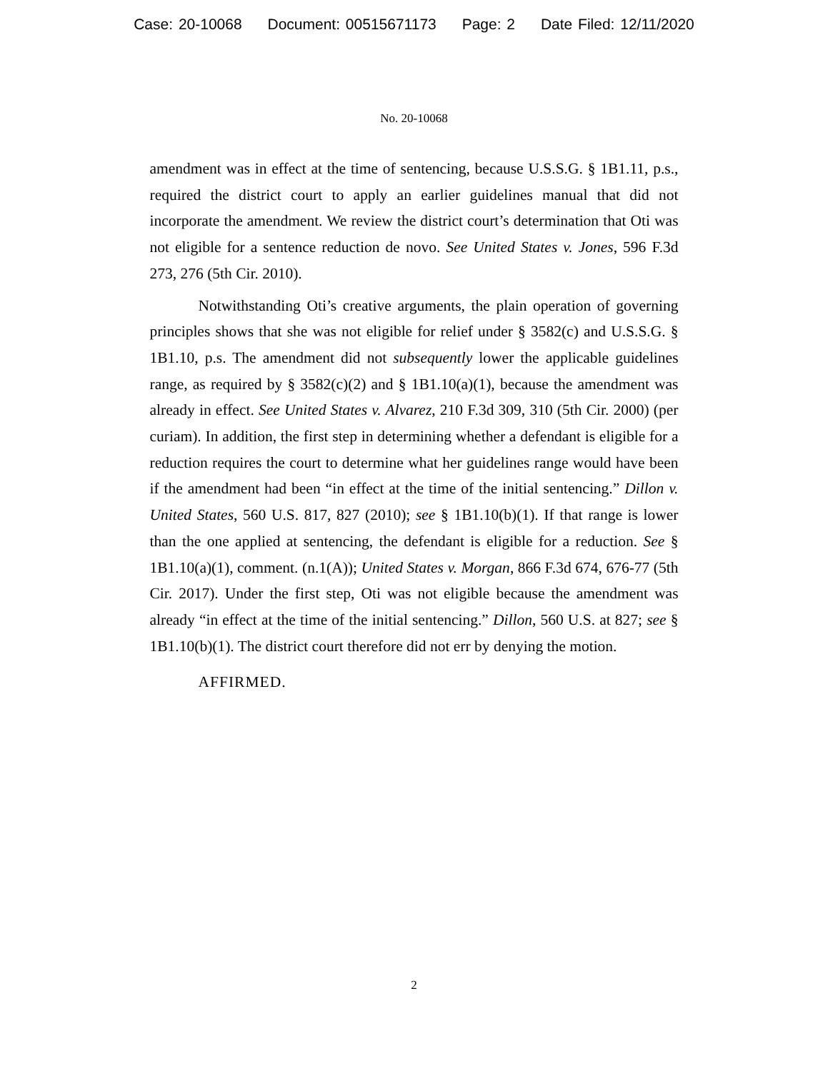Case: 20-10068 Document: 00515671173 Page: 2 Date Filed: 12/11/2020
No. 20-10068
amendment was in effect at the time of sentencing, because U.S.S.G. § 1B1.11, p.s., required the district court to apply an earlier guidelines manual that did not incorporate the amendment. We review the district court’s determination that Oti was not eligible for a sentence reduction de novo. See United States v. Jones, 596 F.3d 273, 276 (5th Cir. 2010).
Notwithstanding Oti’s creative arguments, the plain operation of governing principles shows that she was not eligible for relief under § 3582(c) and U.S.S.G. § 1B1.10, p.s. The amendment did not subsequently lower the applicable guidelines range, as required by § 3582(c)(2) and § 1B1.10(a)(1), because the amendment was already in effect. See United States v. Alvarez, 210 F.3d 309, 310 (5th Cir. 2000) (per curiam). In addition, the first step in determining whether a defendant is eligible for a reduction requires the court to determine what her guidelines range would have been if the amendment had been “in effect at the time of the initial sentencing.” Dillon v. United States, 560 U.S. 817, 827 (2010); see § 1B1.10(b)(1). If that range is lower than the one applied at sentencing, the defendant is eligible for a reduction. See § 1B1.10(a)(1), comment. (n.1(A)); United States v. Morgan, 866 F.3d 674, 676-77 (5th Cir. 2017). Under the first step, Oti was not eligible because the amendment was already “in effect at the time of the initial sentencing.” Dillon, 560 U.S. at 827; see § 1B1.10(b)(1). The district court therefore did not err by denying the motion.
AFFIRMED.
2